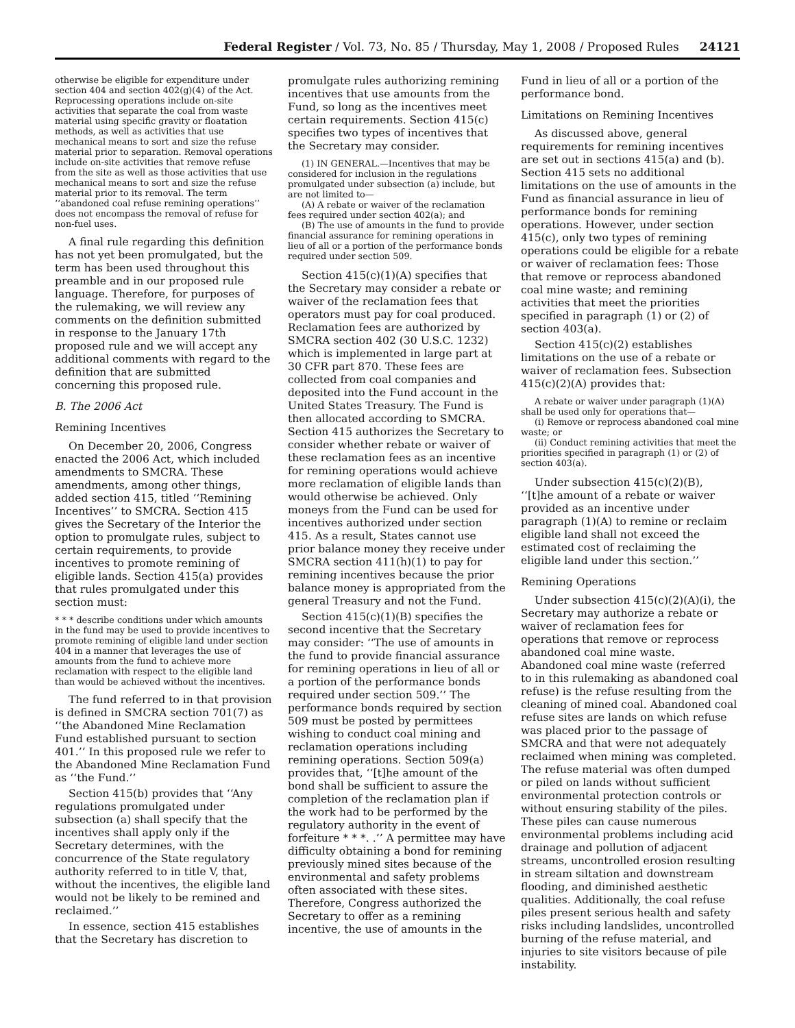Federal Register / Vol. 73, No. 85 / Thursday, May 1, 2008 / Proposed Rules 24121
otherwise be eligible for expenditure under section 404 and section 402(g)(4) of the Act. Reprocessing operations include on-site activities that separate the coal from waste material using specific gravity or floatation methods, as well as activities that use mechanical means to sort and size the refuse material prior to separation. Removal operations include on-site activities that remove refuse from the site as well as those activities that use mechanical means to sort and size the refuse material prior to its removal. The term ‘‘abandoned coal refuse remining operations’’ does not encompass the removal of refuse for non-fuel uses.
A final rule regarding this definition has not yet been promulgated, but the term has been used throughout this preamble and in our proposed rule language. Therefore, for purposes of the rulemaking, we will review any comments on the definition submitted in response to the January 17th proposed rule and we will accept any additional comments with regard to the definition that are submitted concerning this proposed rule.
B. The 2006 Act
Remining Incentives
On December 20, 2006, Congress enacted the 2006 Act, which included amendments to SMCRA. These amendments, among other things, added section 415, titled ‘‘Remining Incentives’’ to SMCRA. Section 415 gives the Secretary of the Interior the option to promulgate rules, subject to certain requirements, to provide incentives to promote remining of eligible lands. Section 415(a) provides that rules promulgated under this section must:
* * * describe conditions under which amounts in the fund may be used to provide incentives to promote remining of eligible land under section 404 in a manner that leverages the use of amounts from the fund to achieve more reclamation with respect to the eligible land than would be achieved without the incentives.
The fund referred to in that provision is defined in SMCRA section 701(7) as ‘‘the Abandoned Mine Reclamation Fund established pursuant to section 401.’’ In this proposed rule we refer to the Abandoned Mine Reclamation Fund as ‘‘the Fund.’’
Section 415(b) provides that ‘‘Any regulations promulgated under subsection (a) shall specify that the incentives shall apply only if the Secretary determines, with the concurrence of the State regulatory authority referred to in title V, that, without the incentives, the eligible land would not be likely to be remined and reclaimed.’’
In essence, section 415 establishes that the Secretary has discretion to
promulgate rules authorizing remining incentives that use amounts from the Fund, so long as the incentives meet certain requirements. Section 415(c) specifies two types of incentives that the Secretary may consider.
(1) IN GENERAL.—Incentives that may be considered for inclusion in the regulations promulgated under subsection (a) include, but are not limited to—
(A) A rebate or waiver of the reclamation fees required under section 402(a); and
(B) The use of amounts in the fund to provide financial assurance for remining operations in lieu of all or a portion of the performance bonds required under section 509.
Section 415(c)(1)(A) specifies that the Secretary may consider a rebate or waiver of the reclamation fees that operators must pay for coal produced. Reclamation fees are authorized by SMCRA section 402 (30 U.S.C. 1232) which is implemented in large part at 30 CFR part 870. These fees are collected from coal companies and deposited into the Fund account in the United States Treasury. The Fund is then allocated according to SMCRA. Section 415 authorizes the Secretary to consider whether rebate or waiver of these reclamation fees as an incentive for remining operations would achieve more reclamation of eligible lands than would otherwise be achieved. Only moneys from the Fund can be used for incentives authorized under section 415. As a result, States cannot use prior balance money they receive under SMCRA section 411(h)(1) to pay for remining incentives because the prior balance money is appropriated from the general Treasury and not the Fund.
Section 415(c)(1)(B) specifies the second incentive that the Secretary may consider: ‘‘The use of amounts in the fund to provide financial assurance for remining operations in lieu of all or a portion of the performance bonds required under section 509.’’ The performance bonds required by section 509 must be posted by permittees wishing to conduct coal mining and reclamation operations including remining operations. Section 509(a) provides that, ‘‘[t]he amount of the bond shall be sufficient to assure the completion of the reclamation plan if the work had to be performed by the regulatory authority in the event of forfeiture * * *. .’’ A permittee may have difficulty obtaining a bond for remining previously mined sites because of the environmental and safety problems often associated with these sites. Therefore, Congress authorized the Secretary to offer as a remining incentive, the use of amounts in the
Fund in lieu of all or a portion of the performance bond.
Limitations on Remining Incentives
As discussed above, general requirements for remining incentives are set out in sections 415(a) and (b). Section 415 sets no additional limitations on the use of amounts in the Fund as financial assurance in lieu of performance bonds for remining operations. However, under section 415(c), only two types of remining operations could be eligible for a rebate or waiver of reclamation fees: Those that remove or reprocess abandoned coal mine waste; and remining activities that meet the priorities specified in paragraph (1) or (2) of section 403(a).
Section 415(c)(2) establishes limitations on the use of a rebate or waiver of reclamation fees. Subsection 415(c)(2)(A) provides that:
A rebate or waiver under paragraph (1)(A) shall be used only for operations that—
(i) Remove or reprocess abandoned coal mine waste; or
(ii) Conduct remining activities that meet the priorities specified in paragraph (1) or (2) of section 403(a).
Under subsection 415(c)(2)(B), ‘‘[t]he amount of a rebate or waiver provided as an incentive under paragraph (1)(A) to remine or reclaim eligible land shall not exceed the estimated cost of reclaiming the eligible land under this section.’’
Remining Operations
Under subsection 415(c)(2)(A)(i), the Secretary may authorize a rebate or waiver of reclamation fees for operations that remove or reprocess abandoned coal mine waste. Abandoned coal mine waste (referred to in this rulemaking as abandoned coal refuse) is the refuse resulting from the cleaning of mined coal. Abandoned coal refuse sites are lands on which refuse was placed prior to the passage of SMCRA and that were not adequately reclaimed when mining was completed. The refuse material was often dumped or piled on lands without sufficient environmental protection controls or without ensuring stability of the piles. These piles can cause numerous environmental problems including acid drainage and pollution of adjacent streams, uncontrolled erosion resulting in stream siltation and downstream flooding, and diminished aesthetic qualities. Additionally, the coal refuse piles present serious health and safety risks including landslides, uncontrolled burning of the refuse material, and injuries to site visitors because of pile instability.